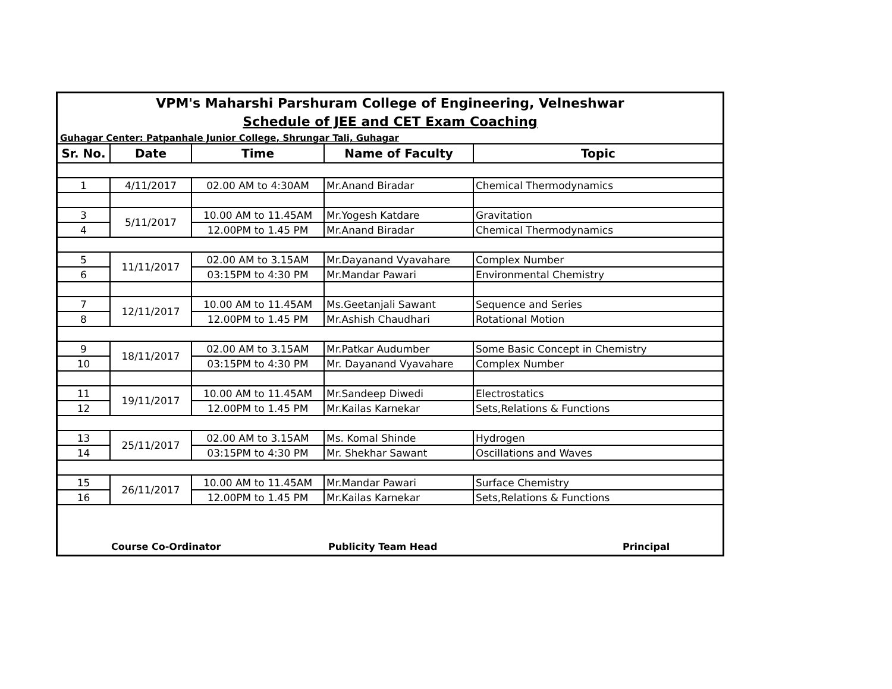VPM's Maharshi Parshuram College of Engineering, Velneshwar
Schedule of JEE and CET Exam Coaching
Guhagar Center: Patpanhale Junior College, Shrungar Tali, Guhagar
| Sr. No. | Date | Time | Name of Faculty | Topic |
| --- | --- | --- | --- | --- |
| 1 | 4/11/2017 | 02.00 AM to 4:30AM | Mr.Anand Biradar | Chemical Thermodynamics |
| 3 | 5/11/2017 | 10.00 AM to 11.45AM | Mr.Yogesh Katdare | Gravitation |
| 4 | | 12.00PM to 1.45 PM | Mr.Anand Biradar | Chemical Thermodynamics |
| 5 | 11/11/2017 | 02.00 AM to 3.15AM | Mr.Dayanand Vyavahare | Complex Number |
| 6 | | 03:15PM to 4:30 PM | Mr.Mandar Pawari | Environmental Chemistry |
| 7 | 12/11/2017 | 10.00 AM to 11.45AM | Ms.Geetanjali Sawant | Sequence and Series |
| 8 | | 12.00PM to 1.45 PM | Mr.Ashish Chaudhari | Rotational Motion |
| 9 | 18/11/2017 | 02.00 AM to 3.15AM | Mr.Patkar Audumber | Some Basic Concept in Chemistry |
| 10 | | 03:15PM to 4:30 PM | Mr. Dayanand Vyavahare | Complex Number |
| 11 | 19/11/2017 | 10.00 AM to 11.45AM | Mr.Sandeep Diwedi | Electrostatics |
| 12 | | 12.00PM to 1.45 PM | Mr.Kailas Karnekar | Sets,Relations & Functions |
| 13 | 25/11/2017 | 02.00 AM to 3.15AM | Ms. Komal Shinde | Hydrogen |
| 14 | | 03:15PM to 4:30 PM | Mr. Shekhar Sawant | Oscillations and Waves |
| 15 | 26/11/2017 | 10.00 AM to 11.45AM | Mr.Mandar Pawari | Surface Chemistry |
| 16 | | 12.00PM to 1.45 PM | Mr.Kailas Karnekar | Sets,Relations & Functions |
Course Co-Ordinator Publicity Team Head Principal